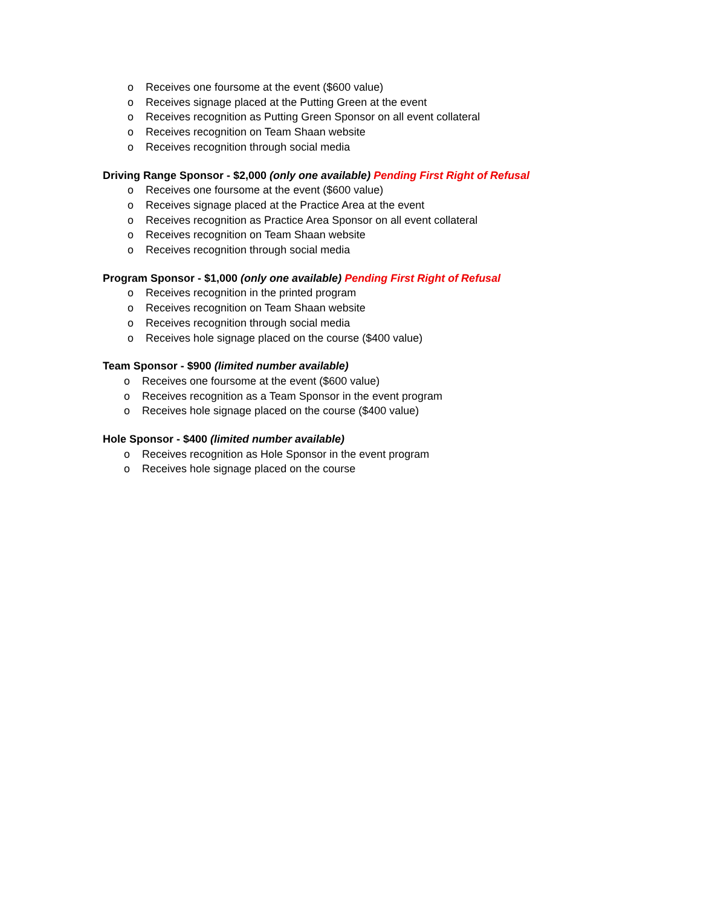o Receives one foursome at the event ($600 value)
o Receives signage placed at the Putting Green at the event
o Receives recognition as Putting Green Sponsor on all event collateral
o Receives recognition on Team Shaan website
o Receives recognition through social media
Driving Range Sponsor - $2,000 (only one available) Pending First Right of Refusal
o Receives one foursome at the event ($600 value)
o Receives signage placed at the Practice Area at the event
o Receives recognition as Practice Area Sponsor on all event collateral
o Receives recognition on Team Shaan website
o Receives recognition through social media
Program Sponsor - $1,000 (only one available) Pending First Right of Refusal
o Receives recognition in the printed program
o Receives recognition on Team Shaan website
o Receives recognition through social media
o Receives hole signage placed on the course ($400 value)
Team Sponsor - $900 (limited number available)
o Receives one foursome at the event ($600 value)
o Receives recognition as a Team Sponsor in the event program
o Receives hole signage placed on the course ($400 value)
Hole Sponsor - $400 (limited number available)
o Receives recognition as Hole Sponsor in the event program
o Receives hole signage placed on the course